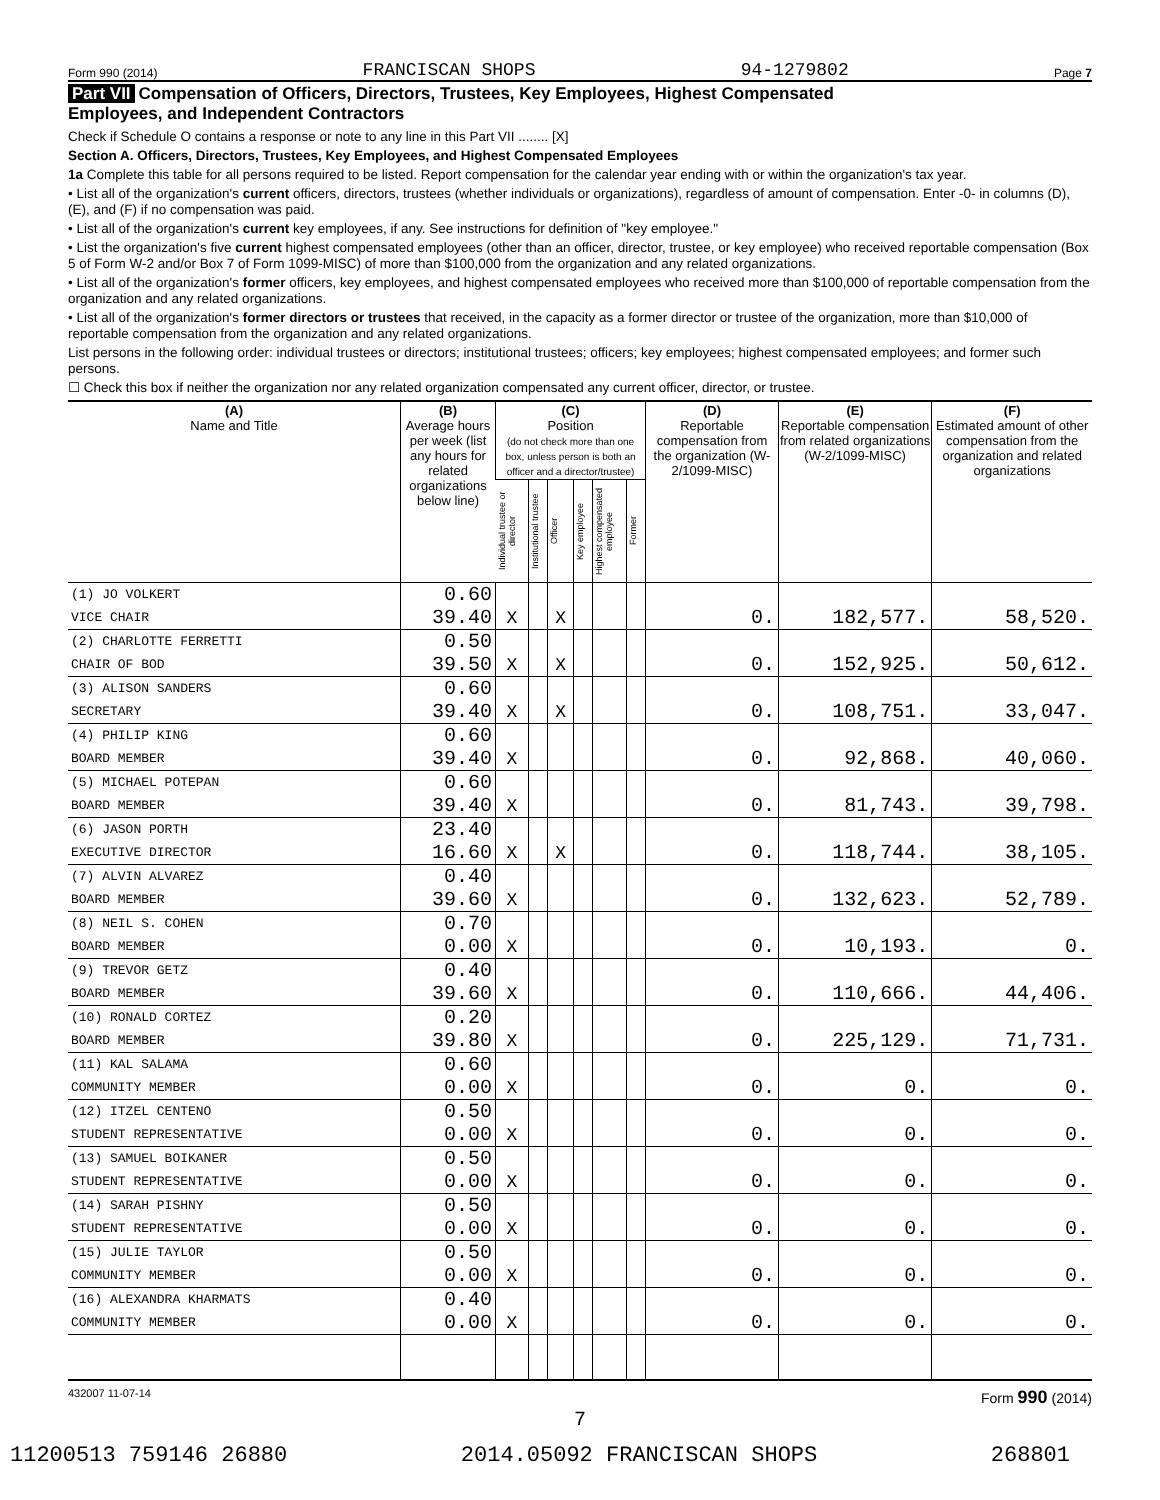Form 990 (2014) FRANCISCAN SHOPS 94-1279802 Page 7
Part VII Compensation of Officers, Directors, Trustees, Key Employees, Highest Compensated
Employees, and Independent Contractors
Check if Schedule O contains a response or note to any line in this Part VII ........ [X]
Section A. Officers, Directors, Trustees, Key Employees, and Highest Compensated Employees
1a Complete this table for all persons required to be listed. Report compensation for the calendar year ending with or within the organization's tax year.
• List all of the organization's current officers, directors, trustees (whether individuals or organizations), regardless of amount of compensation. Enter -0- in columns (D), (E), and (F) if no compensation was paid.
• List all of the organization's current key employees, if any. See instructions for definition of "key employee."
• List the organization's five current highest compensated employees (other than an officer, director, trustee, or key employee) who received reportable compensation (Box 5 of Form W-2 and/or Box 7 of Form 1099-MISC) of more than $100,000 from the organization and any related organizations.
• List all of the organization's former officers, key employees, and highest compensated employees who received more than $100,000 of reportable compensation from the organization and any related organizations.
• List all of the organization's former directors or trustees that received, in the capacity as a former director or trustee of the organization, more than $10,000 of reportable compensation from the organization and any related organizations.
List persons in the following order: individual trustees or directors; institutional trustees; officers; key employees; highest compensated employees; and former such persons.
☐ Check this box if neither the organization nor any related organization compensated any current officer, director, or trustee.
| (A) Name and Title | (B) Average hours per week (list any hours for related organizations below line) | (C) Position (do not check more than one box, unless person is both an officer and a director/trustee) | | | | | | (D) Reportable compensation from the organization (W-2/1099-MISC) | (E) Reportable compensation from related organizations (W-2/1099-MISC) | (F) Estimated amount of other compensation from the organization and related organizations |
| --- | --- | --- | --- | --- | --- | --- | --- | --- | --- | --- |
| | | Individual trustee or director | Institutional trustee | Officer | Key employee | Highest compensated employee | Former | | | |
| (1) JO VOLKERT | 0.60 | | | | | | | | | |
| VICE CHAIR | 39.40 | X | | X | | | | 0. | 182,577. | 58,520. |
| (2) CHARLOTTE FERRETTI | 0.50 | | | | | | | | | |
| CHAIR OF BOD | 39.50 | X | | X | | | | 0. | 152,925. | 50,612. |
| (3) ALISON SANDERS | 0.60 | | | | | | | | | |
| SECRETARY | 39.40 | X | | X | | | | 0. | 108,751. | 33,047. |
| (4) PHILIP KING | 0.60 | | | | | | | | | |
| BOARD MEMBER | 39.40 | X | | | | | | 0. | 92,868. | 40,060. |
| (5) MICHAEL POTEPAN | 0.60 | | | | | | | | | |
| BOARD MEMBER | 39.40 | X | | | | | | 0. | 81,743. | 39,798. |
| (6) JASON PORTH | 23.40 | | | | | | | | | |
| EXECUTIVE DIRECTOR | 16.60 | X | | X | | | | 0. | 118,744. | 38,105. |
| (7) ALVIN ALVAREZ | 0.40 | | | | | | | | | |
| BOARD MEMBER | 39.60 | X | | | | | | 0. | 132,623. | 52,789. |
| (8) NEIL S. COHEN | 0.70 | | | | | | | | | |
| BOARD MEMBER | 0.00 | X | | | | | | 0. | 10,193. | 0. |
| (9) TREVOR GETZ | 0.40 | | | | | | | | | |
| BOARD MEMBER | 39.60 | X | | | | | | 0. | 110,666. | 44,406. |
| (10) RONALD CORTEZ | 0.20 | | | | | | | | | |
| BOARD MEMBER | 39.80 | X | | | | | | 0. | 225,129. | 71,731. |
| (11) KAL SALAMA | 0.60 | | | | | | | | | |
| COMMUNITY MEMBER | 0.00 | X | | | | | | 0. | 0. | 0. |
| (12) ITZEL CENTENO | 0.50 | | | | | | | | | |
| STUDENT REPRESENTATIVE | 0.00 | X | | | | | | 0. | 0. | 0. |
| (13) SAMUEL BOIKANER | 0.50 | | | | | | | | | |
| STUDENT REPRESENTATIVE | 0.00 | X | | | | | | 0. | 0. | 0. |
| (14) SARAH PISHNY | 0.50 | | | | | | | | | |
| STUDENT REPRESENTATIVE | 0.00 | X | | | | | | 0. | 0. | 0. |
| (15) JULIE TAYLOR | 0.50 | | | | | | | | | |
| COMMUNITY MEMBER | 0.00 | X | | | | | | 0. | 0. | 0. |
| (16) ALEXANDRA KHARMATS | 0.40 | | | | | | | | | |
| COMMUNITY MEMBER | 0.00 | X | | | | | | 0. | 0. | 0. |
432007 11-07-14 Form 990 (2014)
7
11200513 759146 26880 2014.05092 FRANCISCAN SHOPS 268801